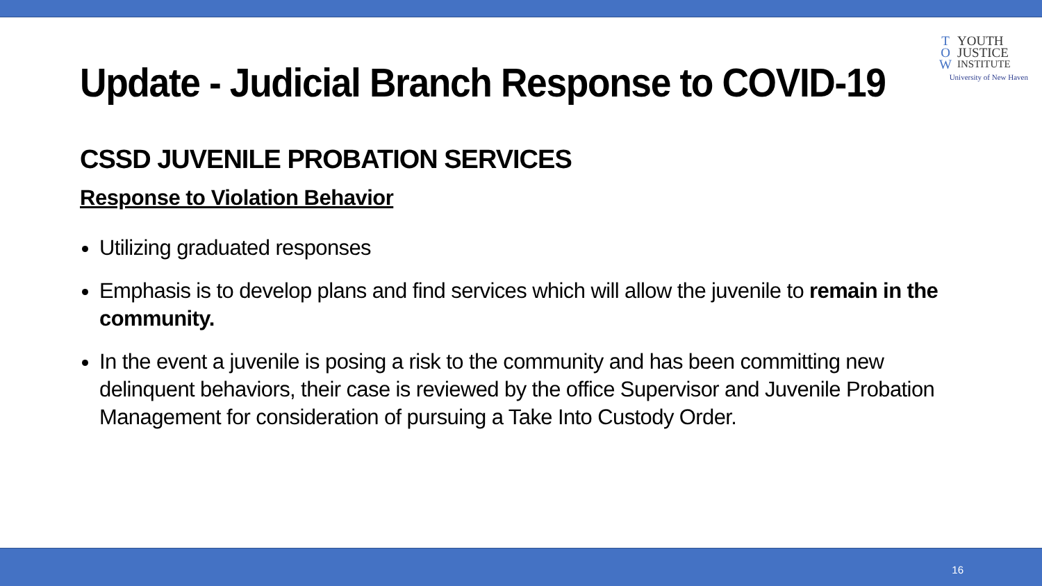T YOUTH
O JUSTICE
W INSTITUTE
University of New Haven
Update - Judicial Branch Response to COVID-19
CSSD JUVENILE PROBATION SERVICES
Response to Violation Behavior
Utilizing graduated responses
Emphasis is to develop plans and find services which will allow the juvenile to remain in the community.
In the event a juvenile is posing a risk to the community and has been committing new delinquent behaviors, their case is reviewed by the office Supervisor and Juvenile Probation Management for consideration of pursuing a Take Into Custody Order.
16